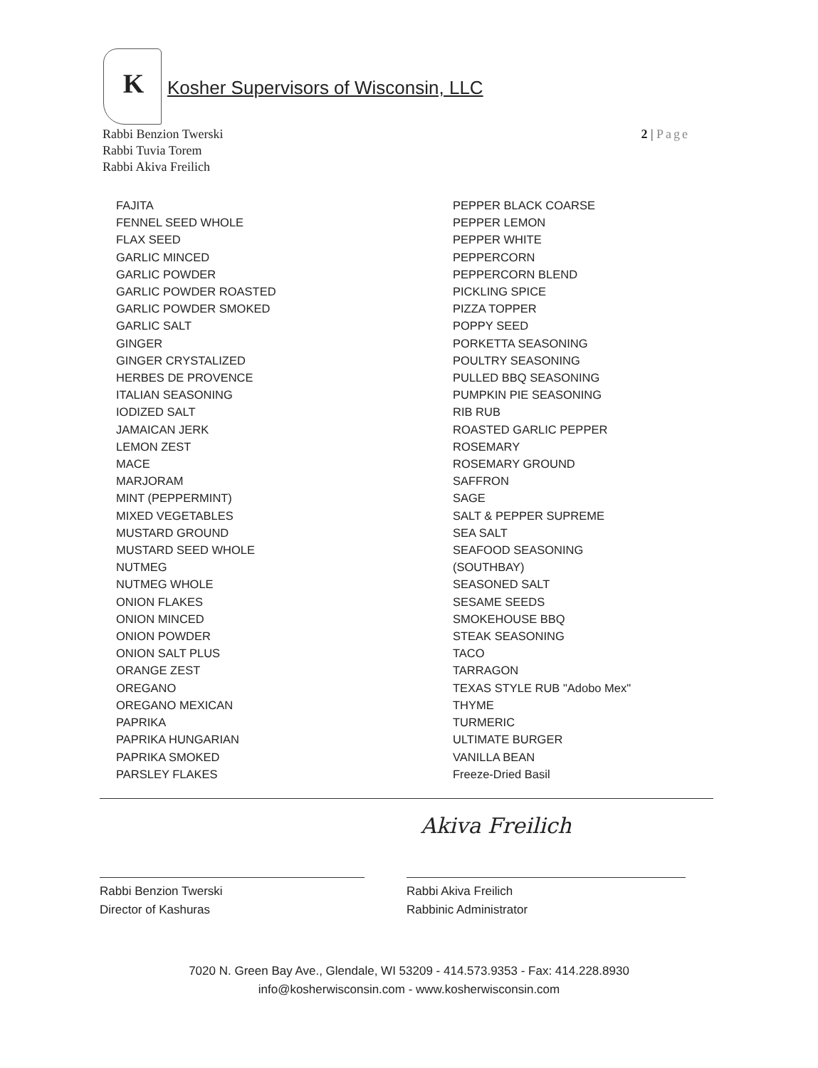K
Kosher Supervisors of Wisconsin, LLC
Rabbi Benzion Twerski
Rabbi Tuvia Torem
Rabbi Akiva Freilich
2 | Page
FAJITA
FENNEL SEED WHOLE
FLAX SEED
GARLIC MINCED
GARLIC POWDER
GARLIC POWDER ROASTED
GARLIC POWDER SMOKED
GARLIC SALT
GINGER
GINGER CRYSTALIZED
HERBES DE PROVENCE
ITALIAN SEASONING
IODIZED SALT
JAMAICAN JERK
LEMON ZEST
MACE
MARJORAM
MINT (PEPPERMINT)
MIXED VEGETABLES
MUSTARD GROUND
MUSTARD SEED WHOLE
NUTMEG
NUTMEG WHOLE
ONION FLAKES
ONION MINCED
ONION POWDER
ONION SALT PLUS
ORANGE ZEST
OREGANO
OREGANO MEXICAN
PAPRIKA
PAPRIKA HUNGARIAN
PAPRIKA SMOKED
PARSLEY FLAKES
PEPPER BLACK COARSE
PEPPER LEMON
PEPPER WHITE
PEPPERCORN
PEPPERCORN BLEND
PICKLING SPICE
PIZZA TOPPER
POPPY SEED
PORKETTA SEASONING
POULTRY SEASONING
PULLED BBQ SEASONING
PUMPKIN PIE SEASONING
RIB RUB
ROASTED GARLIC PEPPER
ROSEMARY
ROSEMARY GROUND
SAFFRON
SAGE
SALT & PEPPER SUPREME
SEA SALT
SEAFOOD SEASONING
(SOUTHBAY)
SEASONED SALT
SESAME SEEDS
SMOKEHOUSE BBQ
STEAK SEASONING
TACO
TARRAGON
TEXAS STYLE RUB "Adobo Mex"
THYME
TURMERIC
ULTIMATE BURGER
VANILLA BEAN
Freeze-Dried Basil
Rabbi Benzion Twerski
Director of Kashuras
Akiva Freilich
Rabbi Akiva Freilich
Rabbinic Administrator
7020 N. Green Bay Ave., Glendale, WI 53209 - 414.573.9353 - Fax: 414.228.8930
info@kosherwisconsin.com - www.kosherwisconsin.com